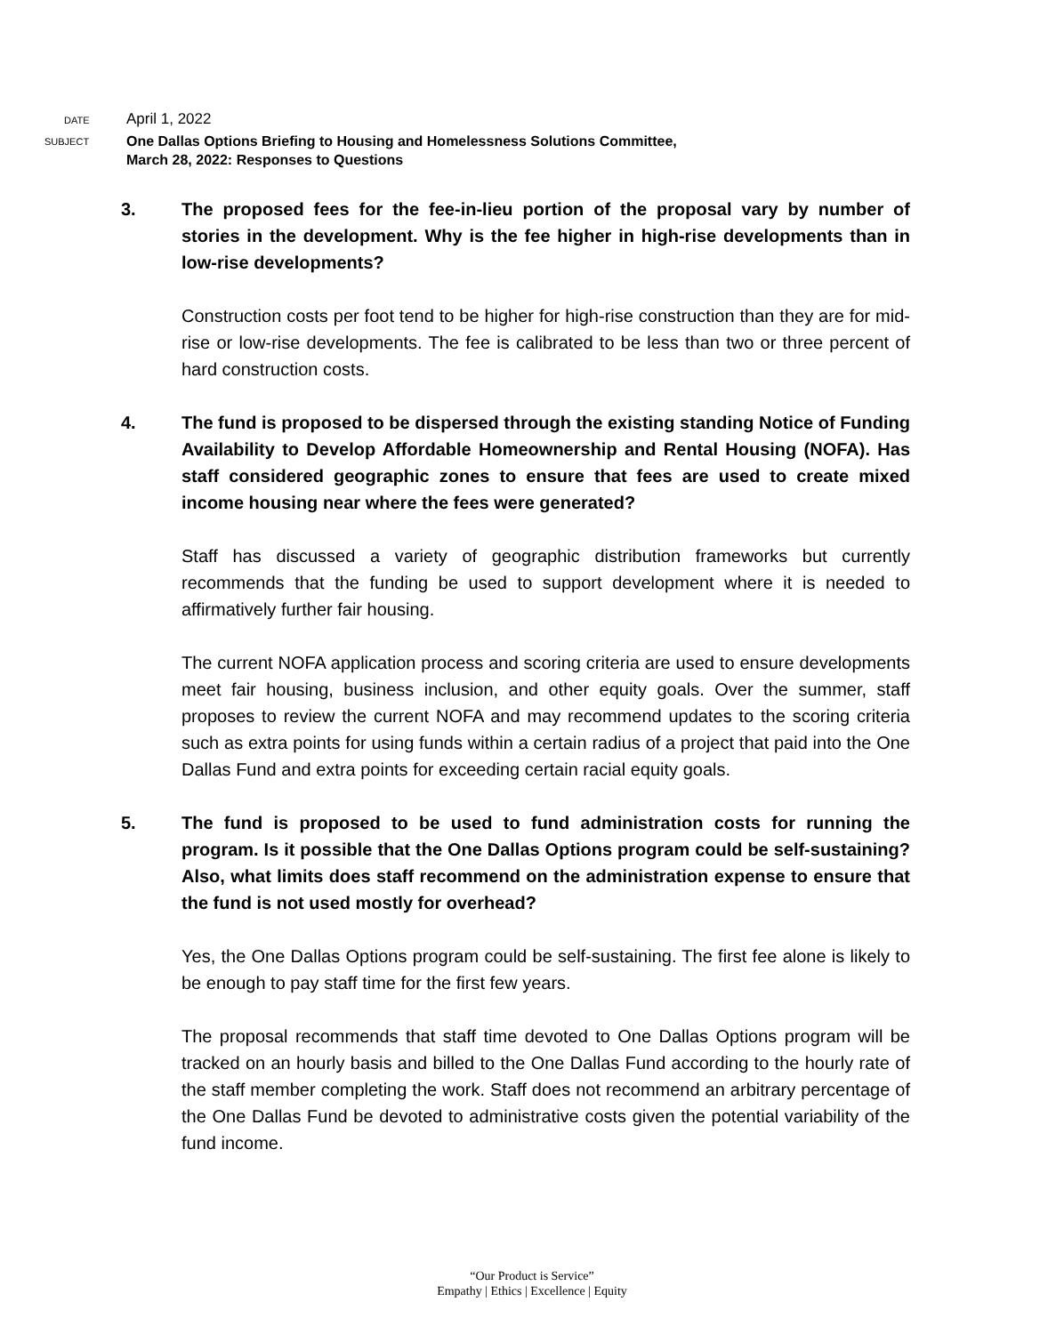DATE
April 1, 2022
SUBJECT
One Dallas Options Briefing to Housing and Homelessness Solutions Committee,
March 28, 2022: Responses to Questions
3. The proposed fees for the fee-in-lieu portion of the proposal vary by number of stories in the development. Why is the fee higher in high-rise developments than in low-rise developments?
Construction costs per foot tend to be higher for high-rise construction than they are for mid-rise or low-rise developments. The fee is calibrated to be less than two or three percent of hard construction costs.
4. The fund is proposed to be dispersed through the existing standing Notice of Funding Availability to Develop Affordable Homeownership and Rental Housing (NOFA). Has staff considered geographic zones to ensure that fees are used to create mixed income housing near where the fees were generated?
Staff has discussed a variety of geographic distribution frameworks but currently recommends that the funding be used to support development where it is needed to affirmatively further fair housing.
The current NOFA application process and scoring criteria are used to ensure developments meet fair housing, business inclusion, and other equity goals. Over the summer, staff proposes to review the current NOFA and may recommend updates to the scoring criteria such as extra points for using funds within a certain radius of a project that paid into the One Dallas Fund and extra points for exceeding certain racial equity goals.
5. The fund is proposed to be used to fund administration costs for running the program. Is it possible that the One Dallas Options program could be self-sustaining? Also, what limits does staff recommend on the administration expense to ensure that the fund is not used mostly for overhead?
Yes, the One Dallas Options program could be self-sustaining. The first fee alone is likely to be enough to pay staff time for the first few years.
The proposal recommends that staff time devoted to One Dallas Options program will be tracked on an hourly basis and billed to the One Dallas Fund according to the hourly rate of the staff member completing the work. Staff does not recommend an arbitrary percentage of the One Dallas Fund be devoted to administrative costs given the potential variability of the fund income.
“Our Product is Service”
Empathy | Ethics | Excellence | Equity